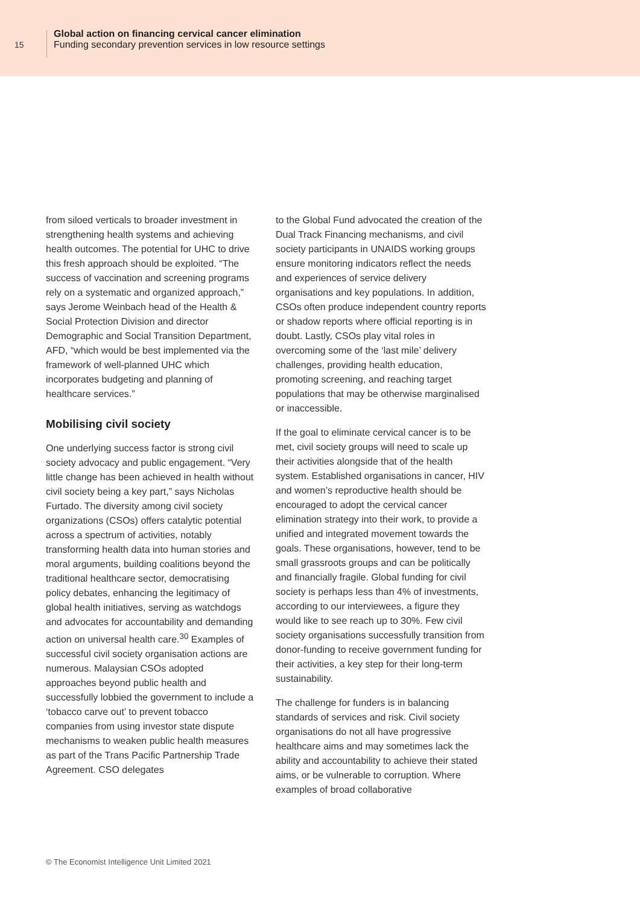15
Global action on financing cervical cancer elimination
Funding secondary prevention services in low resource settings
from siloed verticals to broader investment in strengthening health systems and achieving health outcomes. The potential for UHC to drive this fresh approach should be exploited. “The success of vaccination and screening programs rely on a systematic and organized approach,” says Jerome Weinbach head of the Health & Social Protection Division and director Demographic and Social Transition Department, AFD, “which would be best implemented via the framework of well-planned UHC which incorporates budgeting and planning of healthcare services.”
Mobilising civil society
One underlying success factor is strong civil society advocacy and public engagement. “Very little change has been achieved in health without civil society being a key part,” says Nicholas Furtado. The diversity among civil society organizations (CSOs) offers catalytic potential across a spectrum of activities, notably transforming health data into human stories and moral arguments, building coalitions beyond the traditional healthcare sector, democratising policy debates, enhancing the legitimacy of global health initiatives, serving as watchdogs and advocates for accountability and demanding action on universal health care.<sup>30</sup> Examples of successful civil society organisation actions are numerous. Malaysian CSOs adopted approaches beyond public health and successfully lobbied the government to include a ‘tobacco carve out’ to prevent tobacco companies from using investor state dispute mechanisms to weaken public health measures as part of the Trans Pacific Partnership Trade Agreement. CSO delegates
to the Global Fund advocated the creation of the Dual Track Financing mechanisms, and civil society participants in UNAIDS working groups ensure monitoring indicators reflect the needs and experiences of service delivery organisations and key populations. In addition, CSOs often produce independent country reports or shadow reports where official reporting is in doubt. Lastly, CSOs play vital roles in overcoming some of the ‘last mile’ delivery challenges, providing health education, promoting screening, and reaching target populations that may be otherwise marginalised or inaccessible.
If the goal to eliminate cervical cancer is to be met, civil society groups will need to scale up their activities alongside that of the health system. Established organisations in cancer, HIV and women’s reproductive health should be encouraged to adopt the cervical cancer elimination strategy into their work, to provide a unified and integrated movement towards the goals. These organisations, however, tend to be small grassroots groups and can be politically and financially fragile. Global funding for civil society is perhaps less than 4% of investments, according to our interviewees, a figure they would like to see reach up to 30%. Few civil society organisations successfully transition from donor-funding to receive government funding for their activities, a key step for their long-term sustainability.
The challenge for funders is in balancing standards of services and risk. Civil society organisations do not all have progressive healthcare aims and may sometimes lack the ability and accountability to achieve their stated aims, or be vulnerable to corruption. Where examples of broad collaborative
© The Economist Intelligence Unit Limited 2021